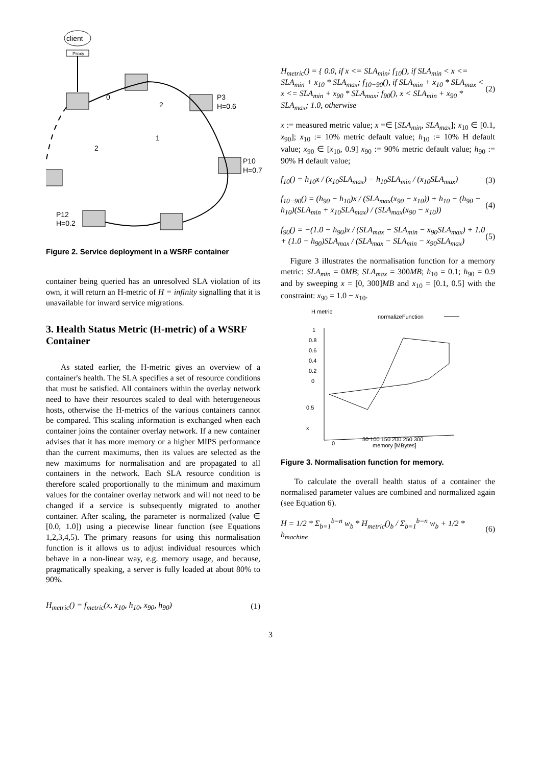client
Proxy
P3
H=0.6
P10
H=0.7
P12
H=0.2
0
2
1
2
Figure 2. Service deployment in a WSRF container
container being queried has an unresolved SLA violation of its own, it will return an H-metric of H = infinity signalling that it is unavailable for inward service migrations.
3. Health Status Metric (H-metric) of a WSRF Container
As stated earlier, the H-metric gives an overview of a container's health. The SLA specifies a set of resource conditions that must be satisfied. All containers within the overlay network need to have their resources scaled to deal with heterogeneous hosts, otherwise the H-metrics of the various containers cannot be compared. This scaling information is exchanged when each container joins the container overlay network. If a new container advises that it has more memory or a higher MIPS performance than the current maximums, then its values are selected as the new maximums for normalisation and are propagated to all containers in the network. Each SLA resource condition is therefore scaled proportionally to the minimum and maximum values for the container overlay network and will not need to be changed if a service is subsequently migrated to another container. After scaling, the parameter is normalized (value ∈ [0.0, 1.0]) using a piecewise linear function (see Equations 1,2,3,4,5). The primary reasons for using this normalisation function is it allows us to adjust individual resources which behave in a non-linear way, e.g. memory usage, and because, pragmatically speaking, a server is fully loaded at about 80% to 90%.
H<sub>metric</sub>() = f<sub>metric</sub>(x, x<sub>10</sub>, h<sub>10</sub>, x<sub>90</sub>, h<sub>90</sub>) (1)
H<sub>metric</sub>() = { 0.0, if x <= SLA<sub>min</sub>; f<sub>10</sub>(), if SLA<sub>min</sub> < x <= SLA<sub>min</sub> + x<sub>10</sub> * SLA<sub>max</sub>; f<sub>10−90</sub>(), if SLA<sub>min</sub> + x<sub>10</sub> * SLA<sub>max</sub> < x <= SLA<sub>min</sub> + x<sub>90</sub> * SLA<sub>max</sub>; f<sub>90</sub>(), x < SLA<sub>min</sub> + x<sub>90</sub> * SLA<sub>max</sub>; 1.0, otherwise (2)
x := measured metric value; x =∈ [SLA<sub>min</sub>, SLA<sub>max</sub>]; x<sub>10</sub> ∈ [0.1, x<sub>90</sub>]; x<sub>10</sub> := 10% metric default value; h<sub>10</sub> := 10% H default value; x<sub>90</sub> ∈ [x<sub>10</sub>, 0.9] x<sub>90</sub> := 90% metric default value; h<sub>90</sub> := 90% H default value;
f<sub>10</sub>() = h<sub>10</sub>x / (x<sub>10</sub>SLA<sub>max</sub>) − h<sub>10</sub>SLA<sub>min</sub> / (x<sub>10</sub>SLA<sub>max</sub>) (3)
f<sub>10−90</sub>() = (h<sub>90</sub> − h<sub>10</sub>)x / (SLA<sub>max</sub>(x<sub>90</sub> − x<sub>10</sub>)) + h<sub>10</sub> − (h<sub>90</sub> − h<sub>10</sub>)(SLA<sub>min</sub> + x<sub>10</sub>SLA<sub>max</sub>) / (SLA<sub>max</sub>(x<sub>90</sub> − x<sub>10</sub>)) (4)
f<sub>90</sub>() = −(1.0 − h<sub>90</sub>)x / (SLA<sub>max</sub> − SLA<sub>min</sub> − x<sub>90</sub>SLA<sub>max</sub>) + 1.0 + (1.0 − h<sub>90</sub>)SLA<sub>max</sub> / (SLA<sub>max</sub> − SLA<sub>min</sub> − x<sub>90</sub>SLA<sub>max</sub>) (5)
Figure 3 illustrates the normalisation function for a memory metric: SLA<sub>min</sub> = 0MB; SLA<sub>max</sub> = 300MB; h<sub>10</sub> = 0.1; h<sub>90</sub> = 0.9 and by sweeping x = [0, 300]MB and x<sub>10</sub> = [0.1, 0.5] with the constraint: x<sub>90</sub> = 1.0 − x<sub>10</sub>.
H metric
normalizeFunction
1
0.8
0.6
0.4
0.2
0
0.5
x
0
50 100 150 200 250 300
memory [MBytes]
Figure 3. Normalisation function for memory.
To calculate the overall health status of a container the normalised parameter values are combined and normalized again (see Equation 6).
H = 1/2 * Σ<sub>b=1</sub><sup>b=n</sup> w<sub>b</sub> * H<sub>metric</sub>()<sub>b</sub> / Σ<sub>b=1</sub><sup>b=n</sup> w<sub>b</sub> + 1/2 * h<sub>machine</sub> (6)
3